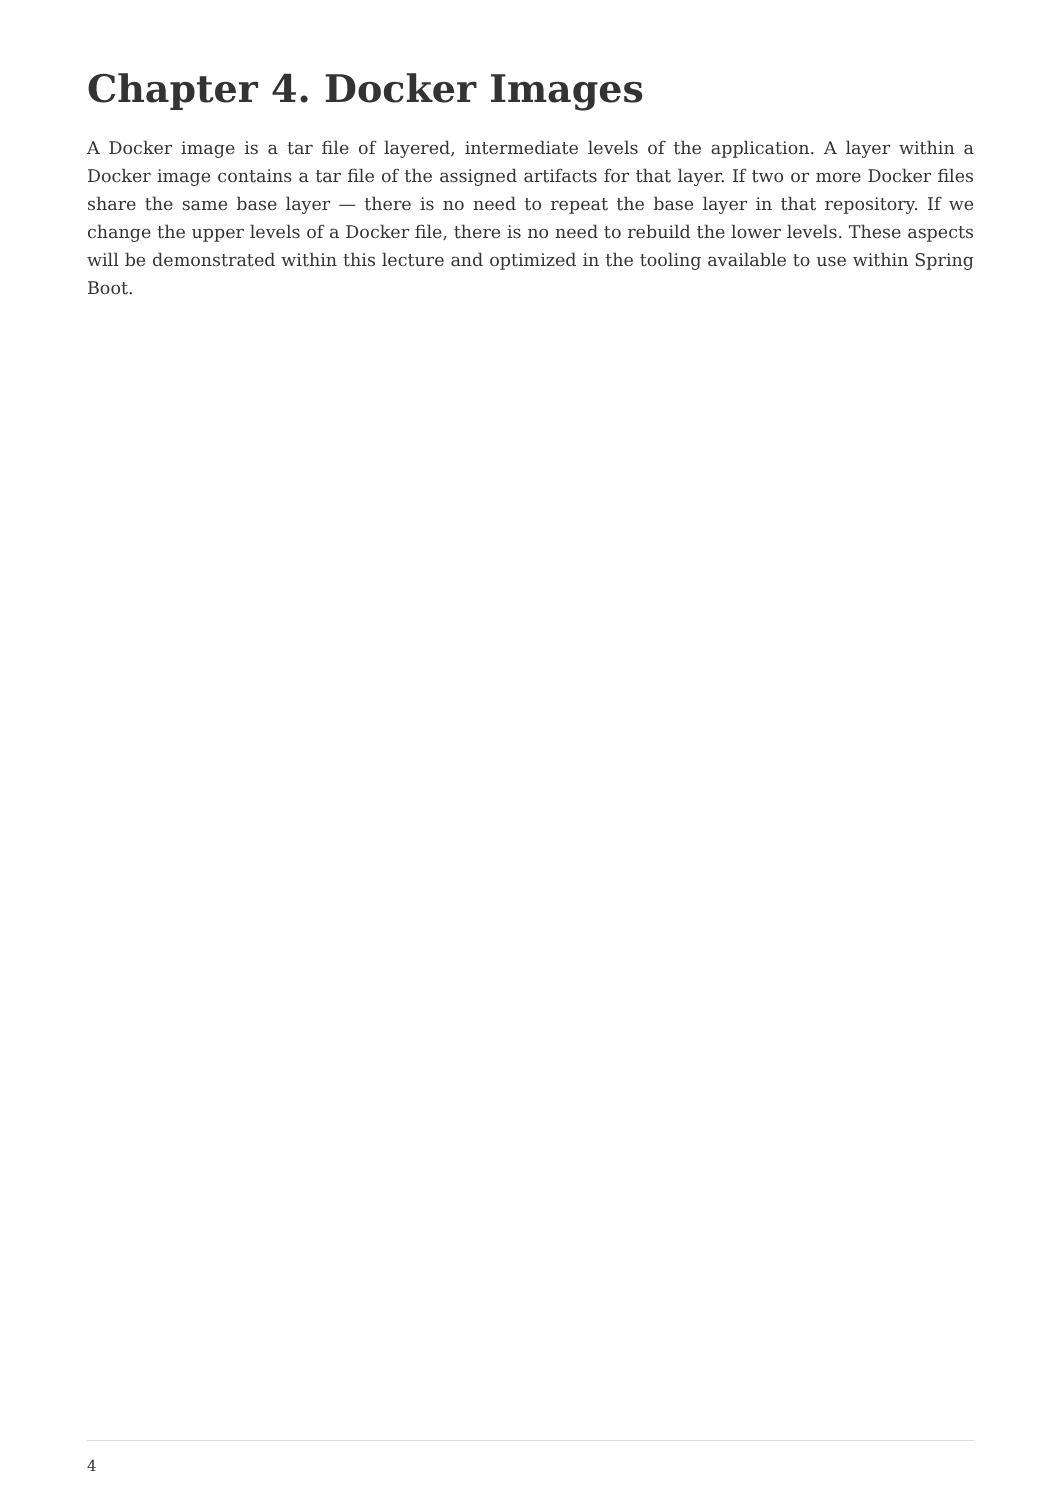Chapter 4. Docker Images
A Docker image is a tar file of layered, intermediate levels of the application. A layer within a Docker image contains a tar file of the assigned artifacts for that layer. If two or more Docker files share the same base layer — there is no need to repeat the base layer in that repository. If we change the upper levels of a Docker file, there is no need to rebuild the lower levels. These aspects will be demonstrated within this lecture and optimized in the tooling available to use within Spring Boot.
4